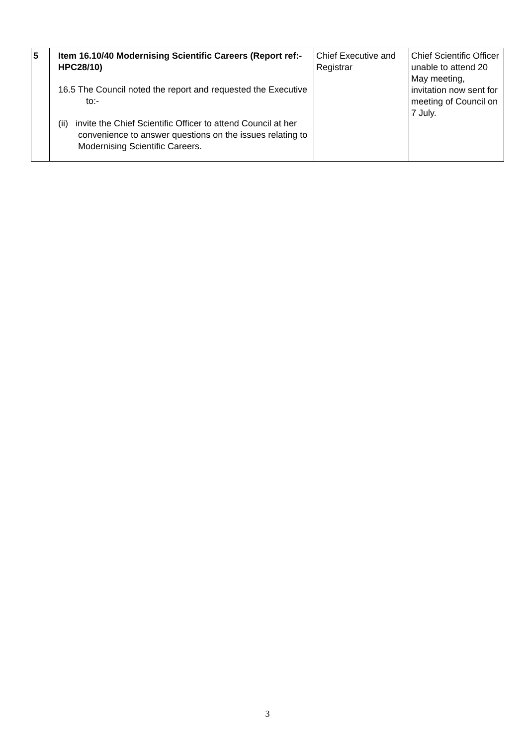| 5 | Item 16.10/40 Modernising Scientific Careers (Report ref:-HPC28/10) 16.5 The Council noted the report and requested the Executive to:- (ii) invite the Chief Scientific Officer to attend Council at her convenience to answer questions on the issues relating to Modernising Scientific Careers. | Chief Executive and Registrar | Chief Scientific Officer unable to attend 20 May meeting, invitation now sent for meeting of Council on 7 July. |
3